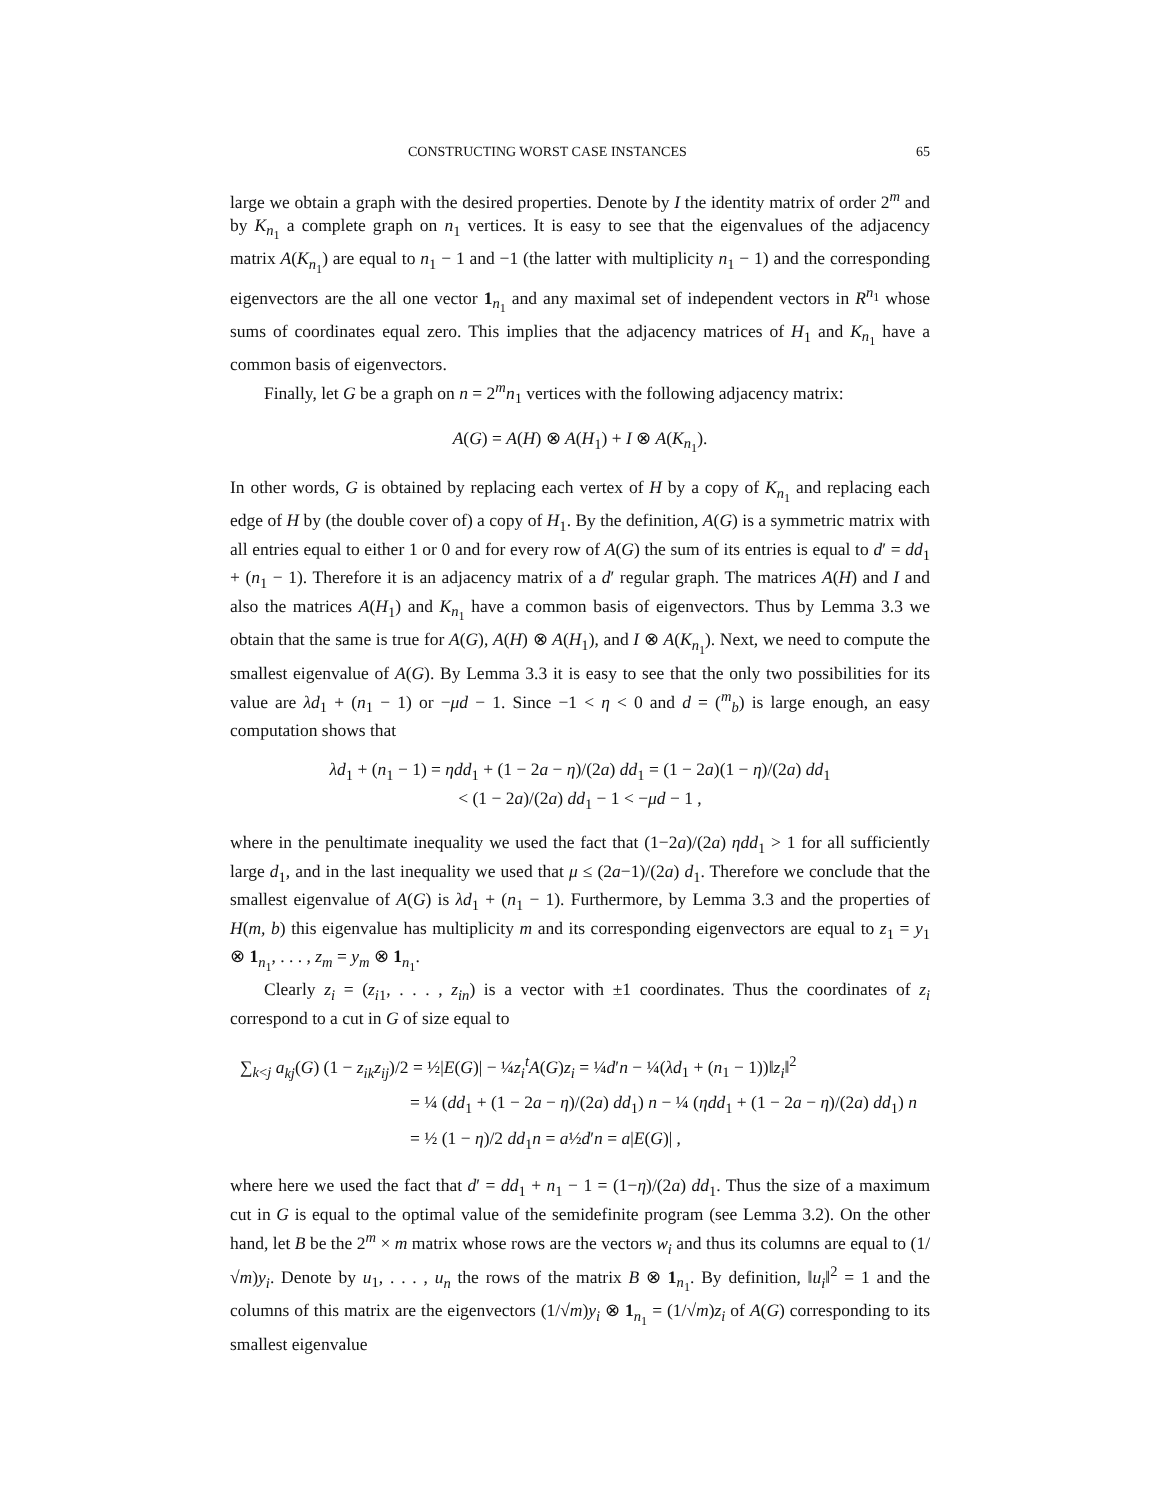CONSTRUCTING WORST CASE INSTANCES 65
large we obtain a graph with the desired properties. Denote by I the identity matrix of order 2<sup>m</sup> and by K<sub>n<sub>1</sub></sub> a complete graph on n<sub>1</sub> vertices. It is easy to see that the eigenvalues of the adjacency matrix A(K<sub>n<sub>1</sub></sub>) are equal to n<sub>1</sub> − 1 and −1 (the latter with multiplicity n<sub>1</sub> − 1) and the corresponding eigenvectors are the all one vector 1<sub>n<sub>1</sub></sub> and any maximal set of independent vectors in R<sup>n<sub>1</sub></sup> whose sums of coordinates equal zero. This implies that the adjacency matrices of H<sub>1</sub> and K<sub>n<sub>1</sub></sub> have a common basis of eigenvectors.
Finally, let G be a graph on n = 2<sup>m</sup>n<sub>1</sub> vertices with the following adjacency matrix:
A(G) = A(H) ⊗ A(H<sub>1</sub>) + I ⊗ A(K<sub>n<sub>1</sub></sub>).
In other words, G is obtained by replacing each vertex of H by a copy of K<sub>n<sub>1</sub></sub> and replacing each edge of H by (the double cover of) a copy of H<sub>1</sub>. By the definition, A(G) is a symmetric matrix with all entries equal to either 1 or 0 and for every row of A(G) the sum of its entries is equal to d′ = dd<sub>1</sub> + (n<sub>1</sub> − 1). Therefore it is an adjacency matrix of a d′ regular graph. The matrices A(H) and I and also the matrices A(H<sub>1</sub>) and K<sub>n<sub>1</sub></sub> have a common basis of eigenvectors. Thus by Lemma 3.3 we obtain that the same is true for A(G), A(H) ⊗ A(H<sub>1</sub>), and I ⊗ A(K<sub>n<sub>1</sub></sub>). Next, we need to compute the smallest eigenvalue of A(G). By Lemma 3.3 it is easy to see that the only two possibilities for its value are λd<sub>1</sub> + (n<sub>1</sub> − 1) or −μd − 1. Since −1 < η < 0 and d = (<sup>m</sup><sub>b</sub>) is large enough, an easy computation shows that
λd<sub>1</sub> + (n<sub>1</sub> − 1) = ηdd<sub>1</sub> + (1 − 2a − η)/(2a) dd<sub>1</sub> = (1 − 2a)(1 − η)/(2a) dd<sub>1</sub>
< (1 − 2a)/(2a) dd<sub>1</sub> − 1 < −μd − 1 ,
where in the penultimate inequality we used the fact that (1−2a)/(2a) ηdd<sub>1</sub> > 1 for all sufficiently large d<sub>1</sub>, and in the last inequality we used that μ ≤ (2a−1)/(2a) d<sub>1</sub>. Therefore we conclude that the smallest eigenvalue of A(G) is λd<sub>1</sub> + (n<sub>1</sub> − 1). Furthermore, by Lemma 3.3 and the properties of H(m, b) this eigenvalue has multiplicity m and its corresponding eigenvectors are equal to z<sub>1</sub> = y<sub>1</sub> ⊗ 1<sub>n<sub>1</sub></sub>, . . . , z<sub>m</sub> = y<sub>m</sub> ⊗ 1<sub>n<sub>1</sub></sub>.
Clearly z<sub>i</sub> = (z<sub>i1</sub>, . . . , z<sub>in</sub>) is a vector with ±1 coordinates. Thus the coordinates of z<sub>i</sub> correspond to a cut in G of size equal to
∑<sub>k<j</sub> a<sub>kj</sub>(G) (1 − z<sub>ik</sub>z<sub>ij</sub>)/2 = ½|E(G)| − ¼z<sub>i</sub><sup>t</sup>A(G)z<sub>i</sub> = ¼d′n − ¼(λd<sub>1</sub> + (n<sub>1</sub> − 1))‖z<sub>i</sub>‖<sup>2</sup>
= ¼ (dd<sub>1</sub> + (1 − 2a − η)/(2a) dd<sub>1</sub>) n − ¼ (ηdd<sub>1</sub> + (1 − 2a − η)/(2a) dd<sub>1</sub>) n
= ½ (1 − η)/2 dd<sub>1</sub>n = a½d′n = a|E(G)| ,
where here we used the fact that d′ = dd<sub>1</sub> + n<sub>1</sub> − 1 = (1−η)/(2a) dd<sub>1</sub>. Thus the size of a maximum cut in G is equal to the optimal value of the semidefinite program (see Lemma 3.2). On the other hand, let B be the 2<sup>m</sup> × m matrix whose rows are the vectors w<sub>i</sub> and thus its columns are equal to (1/√m)y<sub>i</sub>. Denote by u<sub>1</sub>, . . . , u<sub>n</sub> the rows of the matrix B ⊗ 1<sub>n<sub>1</sub></sub>. By definition, ‖u<sub>i</sub>‖<sup>2</sup> = 1 and the columns of this matrix are the eigenvectors (1/√m)y<sub>i</sub> ⊗ 1<sub>n<sub>1</sub></sub> = (1/√m)z<sub>i</sub> of A(G) corresponding to its smallest eigenvalue